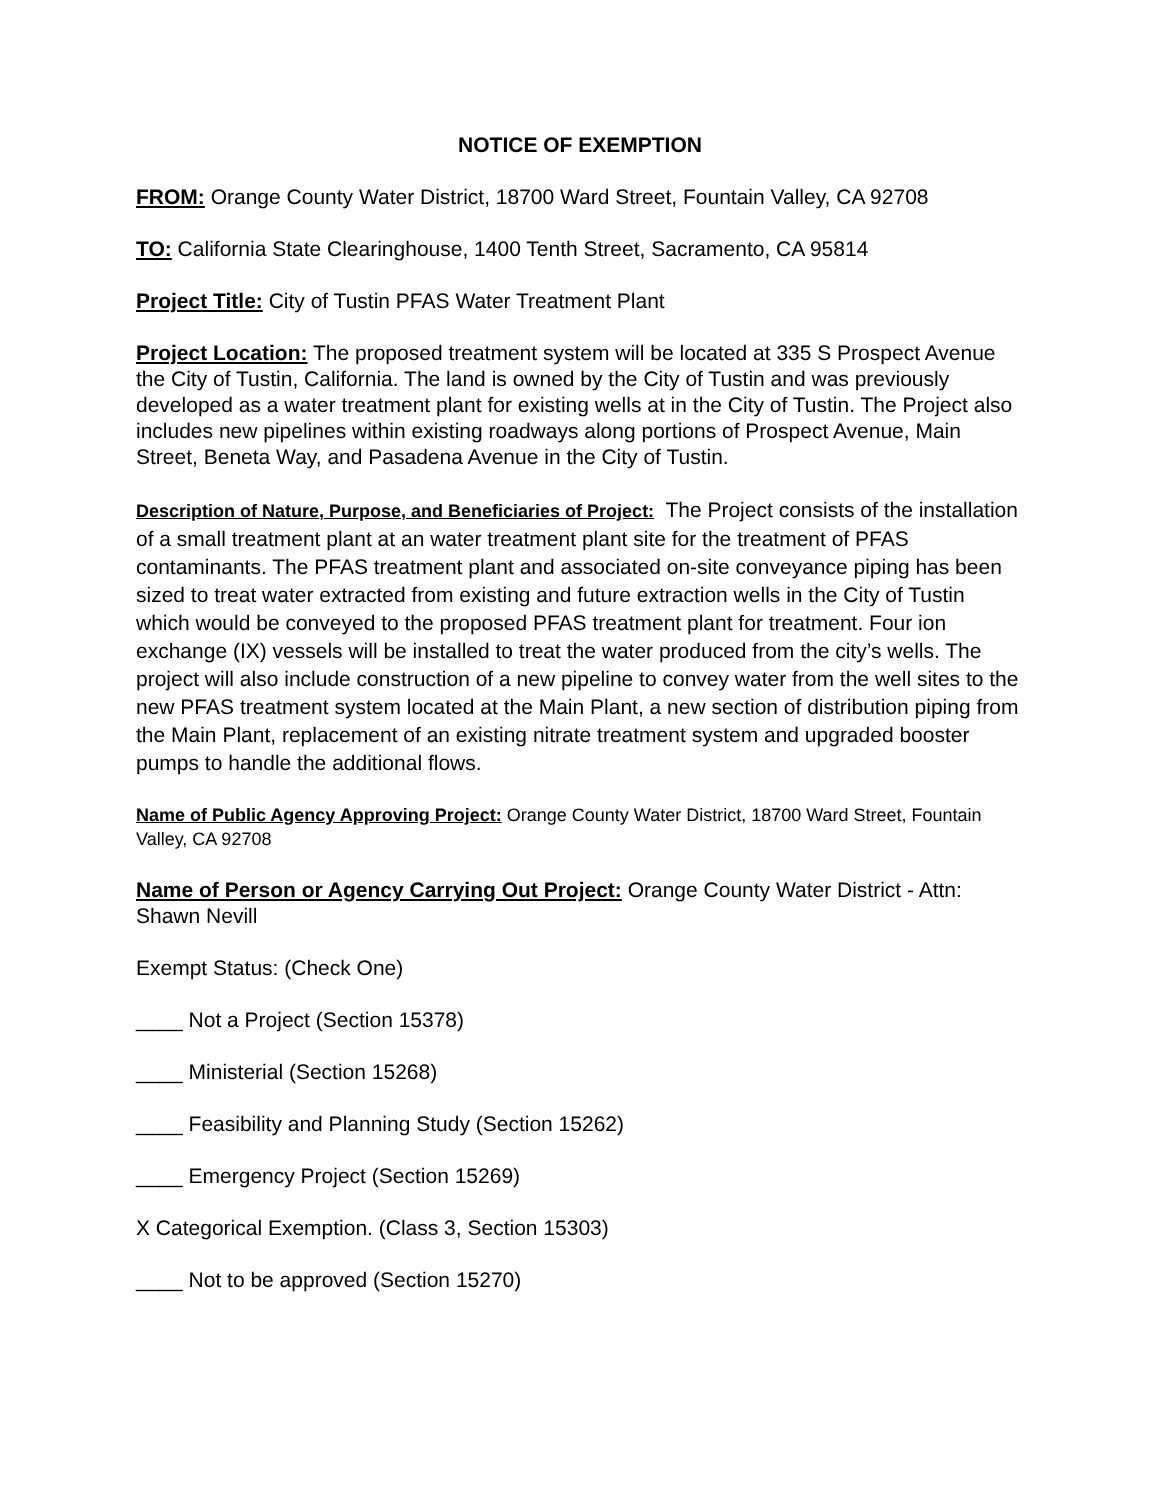NOTICE OF EXEMPTION
FROM: Orange County Water District, 18700 Ward Street, Fountain Valley, CA 92708
TO: California State Clearinghouse, 1400 Tenth Street, Sacramento, CA 95814
Project Title: City of Tustin PFAS Water Treatment Plant
Project Location: The proposed treatment system will be located at 335 S Prospect Avenue the City of Tustin, California. The land is owned by the City of Tustin and was previously developed as a water treatment plant for existing wells at in the City of Tustin. The Project also includes new pipelines within existing roadways along portions of Prospect Avenue, Main Street, Beneta Way, and Pasadena Avenue in the City of Tustin.
Description of Nature, Purpose, and Beneficiaries of Project: The Project consists of the installation of a small treatment plant at an water treatment plant site for the treatment of PFAS contaminants. The PFAS treatment plant and associated on-site conveyance piping has been sized to treat water extracted from existing and future extraction wells in the City of Tustin which would be conveyed to the proposed PFAS treatment plant for treatment. Four ion exchange (IX) vessels will be installed to treat the water produced from the city’s wells. The project will also include construction of a new pipeline to convey water from the well sites to the new PFAS treatment system located at the Main Plant, a new section of distribution piping from the Main Plant, replacement of an existing nitrate treatment system and upgraded booster pumps to handle the additional flows.
Name of Public Agency Approving Project: Orange County Water District, 18700 Ward Street, Fountain Valley, CA 92708
Name of Person or Agency Carrying Out Project: Orange County Water District - Attn: Shawn Nevill
Exempt Status: (Check One)
____ Not a Project (Section 15378)
____ Ministerial (Section 15268)
____ Feasibility and Planning Study (Section 15262)
____ Emergency Project (Section 15269)
X Categorical Exemption. (Class 3, Section 15303)
____ Not to be approved (Section 15270)